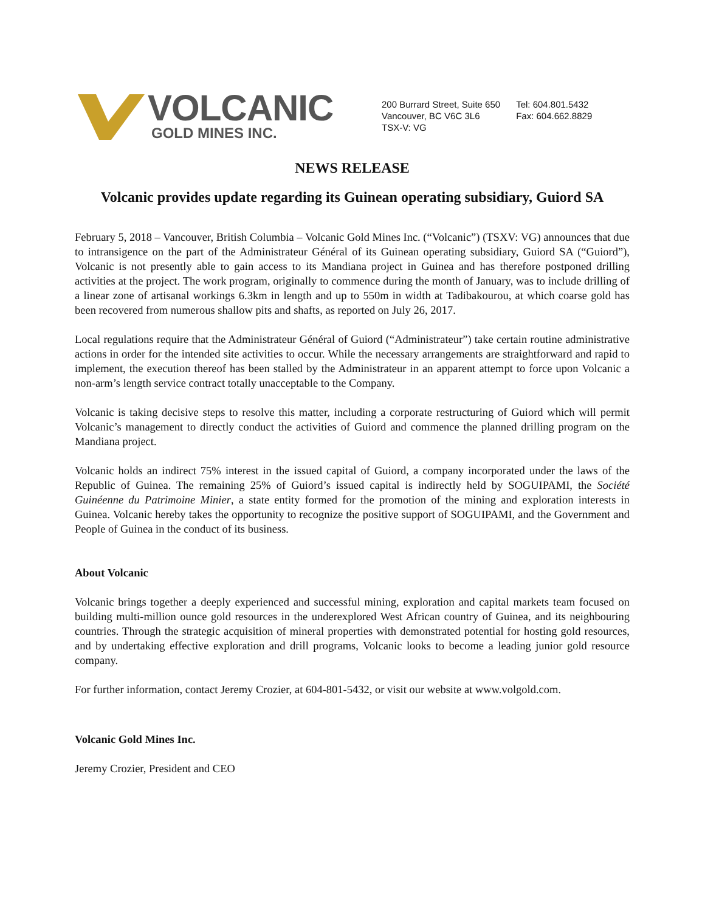VOLCANIC
GOLD MINES INC.
200 Burrard Street, Suite 650
Vancouver, BC V6C 3L6
TSX-V: VG
Tel: 604.801.5432
Fax: 604.662.8829
NEWS RELEASE
Volcanic provides update regarding its Guinean operating subsidiary, Guiord SA
February 5, 2018 – Vancouver, British Columbia – Volcanic Gold Mines Inc. (“Volcanic”) (TSXV: VG) announces that due to intransigence on the part of the Administrateur Général of its Guinean operating subsidiary, Guiord SA (“Guiord”), Volcanic is not presently able to gain access to its Mandiana project in Guinea and has therefore postponed drilling activities at the project. The work program, originally to commence during the month of January, was to include drilling of a linear zone of artisanal workings 6.3km in length and up to 550m in width at Tadibakourou, at which coarse gold has been recovered from numerous shallow pits and shafts, as reported on July 26, 2017.
Local regulations require that the Administrateur Général of Guiord (“Administrateur”) take certain routine administrative actions in order for the intended site activities to occur. While the necessary arrangements are straightforward and rapid to implement, the execution thereof has been stalled by the Administrateur in an apparent attempt to force upon Volcanic a non-arm’s length service contract totally unacceptable to the Company.
Volcanic is taking decisive steps to resolve this matter, including a corporate restructuring of Guiord which will permit Volcanic’s management to directly conduct the activities of Guiord and commence the planned drilling program on the Mandiana project.
Volcanic holds an indirect 75% interest in the issued capital of Guiord, a company incorporated under the laws of the Republic of Guinea. The remaining 25% of Guiord’s issued capital is indirectly held by SOGUIPAMI, the Société Guinéenne du Patrimoine Minier, a state entity formed for the promotion of the mining and exploration interests in Guinea. Volcanic hereby takes the opportunity to recognize the positive support of SOGUIPAMI, and the Government and People of Guinea in the conduct of its business.
About Volcanic
Volcanic brings together a deeply experienced and successful mining, exploration and capital markets team focused on building multi-million ounce gold resources in the underexplored West African country of Guinea, and its neighbouring countries. Through the strategic acquisition of mineral properties with demonstrated potential for hosting gold resources, and by undertaking effective exploration and drill programs, Volcanic looks to become a leading junior gold resource company.
For further information, contact Jeremy Crozier, at 604-801-5432, or visit our website at www.volgold.com.
Volcanic Gold Mines Inc.
Jeremy Crozier, President and CEO